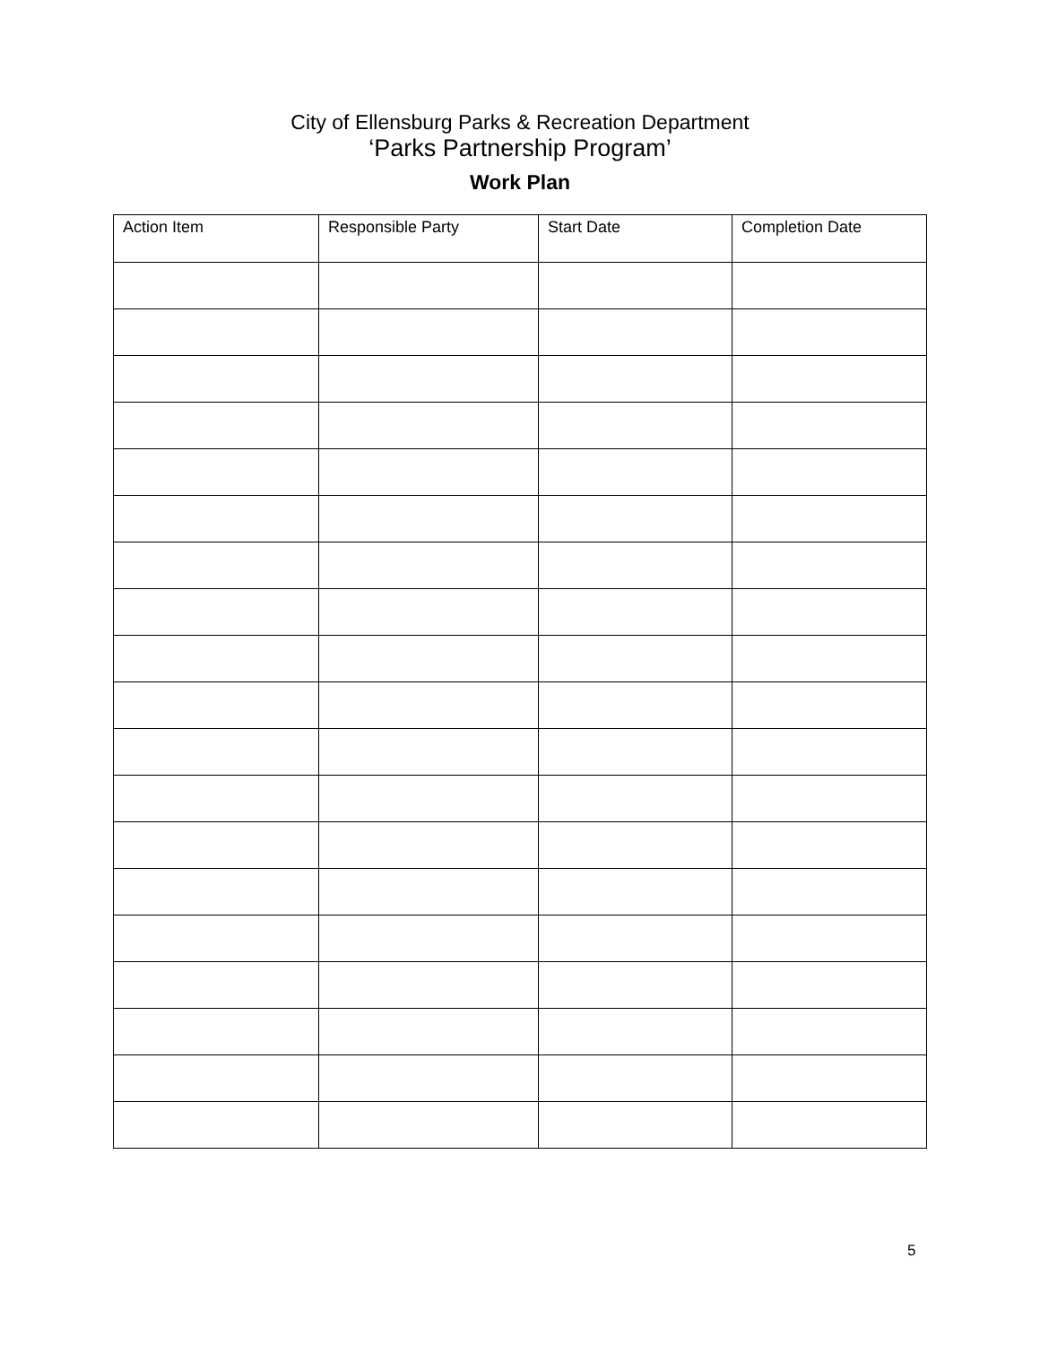City of Ellensburg Parks & Recreation Department
‘Parks Partnership Program’
Work Plan
| Action Item | Responsible Party | Start Date | Completion Date |
| --- | --- | --- | --- |
5